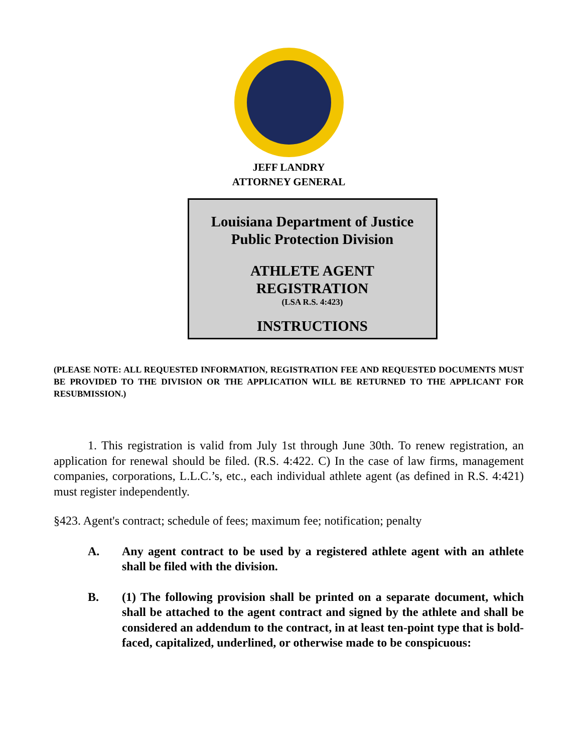JEFF LANDRY
ATTORNEY GENERAL
Louisiana Department of Justice
Public Protection Division
ATHLETE AGENT
REGISTRATION
(LSA R.S. 4:423)
INSTRUCTIONS
(PLEASE NOTE: ALL REQUESTED INFORMATION, REGISTRATION FEE AND REQUESTED DOCUMENTS MUST BE PROVIDED TO THE DIVISION OR THE APPLICATION WILL BE RETURNED TO THE APPLICANT FOR RESUBMISSION.)
1. This registration is valid from July 1st through June 30th. To renew registration, an application for renewal should be filed. (R.S. 4:422. C) In the case of law firms, management companies, corporations, L.L.C.’s, etc., each individual athlete agent (as defined in R.S. 4:421) must register independently.
§423. Agent's contract; schedule of fees; maximum fee; notification; penalty
A. Any agent contract to be used by a registered athlete agent with an athlete shall be filed with the division.
B. (1) The following provision shall be printed on a separate document, which shall be attached to the agent contract and signed by the athlete and shall be considered an addendum to the contract, in at least ten-point type that is bold-faced, capitalized, underlined, or otherwise made to be conspicuous: